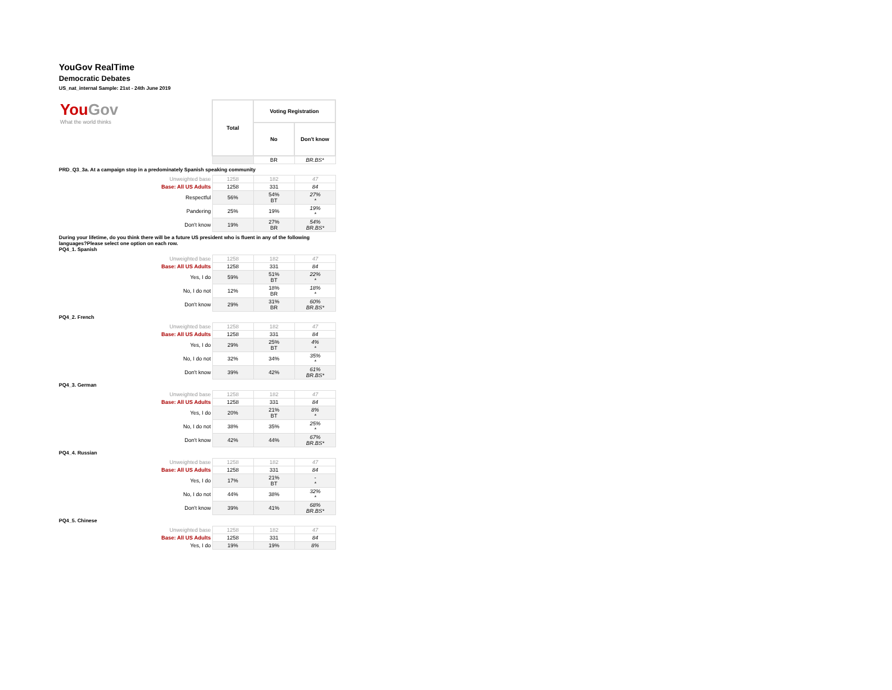YouGov RealTime
Democratic Debates
US_nat_internal Sample: 21st - 24th June 2019
| You Gov What the world thinks | Total | Voting Registration | |
| | | No | Don't know |
| | | BR | BR.BS* |
PRD_Q3_3a. At a campaign stop in a predominately Spanish speaking community
| Unweighted base | 1258 | 182 | 47 |
| Base: All US Adults | 1258 | 331 | 84 |
| Respectful | 56% | 54% BT | 27% * |
| Pandering | 25% | 19% | 19% * |
| Don't know | 19% | 27% BR | 54% BR.BS* |
During your lifetime, do you think there will be a future US president who is fluent in any of the following languages?Please select one option on each row.
PQ4_1. Spanish
| Unweighted base | 1258 | 182 | 47 |
| Base: All US Adults | 1258 | 331 | 84 |
| Yes, I do | 59% | 51% BT | 22% * |
| No, I do not | 12% | 18% BR | 18% * |
| Don't know | 29% | 31% BR | 60% BR.BS* |
PQ4_2. French
| Unweighted base | 1258 | 182 | 47 |
| Base: All US Adults | 1258 | 331 | 84 |
| Yes, I do | 29% | 25% BT | 4% * |
| No, I do not | 32% | 34% | 35% * |
| Don't know | 39% | 42% | 61% BR.BS* |
PQ4_3. German
| Unweighted base | 1258 | 182 | 47 |
| Base: All US Adults | 1258 | 331 | 84 |
| Yes, I do | 20% | 21% BT | 8% * |
| No, I do not | 38% | 35% | 25% * |
| Don't know | 42% | 44% | 67% BR.BS* |
PQ4_4. Russian
| Unweighted base | 1258 | 182 | 47 |
| Base: All US Adults | 1258 | 331 | 84 |
| Yes, I do | 17% | 21% BT | - * |
| No, I do not | 44% | 38% | 32% * |
| Don't know | 39% | 41% | 68% BR.BS* |
PQ4_5. Chinese
| Unweighted base | 1258 | 182 | 47 |
| Base: All US Adults | 1258 | 331 | 84 |
| Yes, I do | 19% | 19% | 8% |